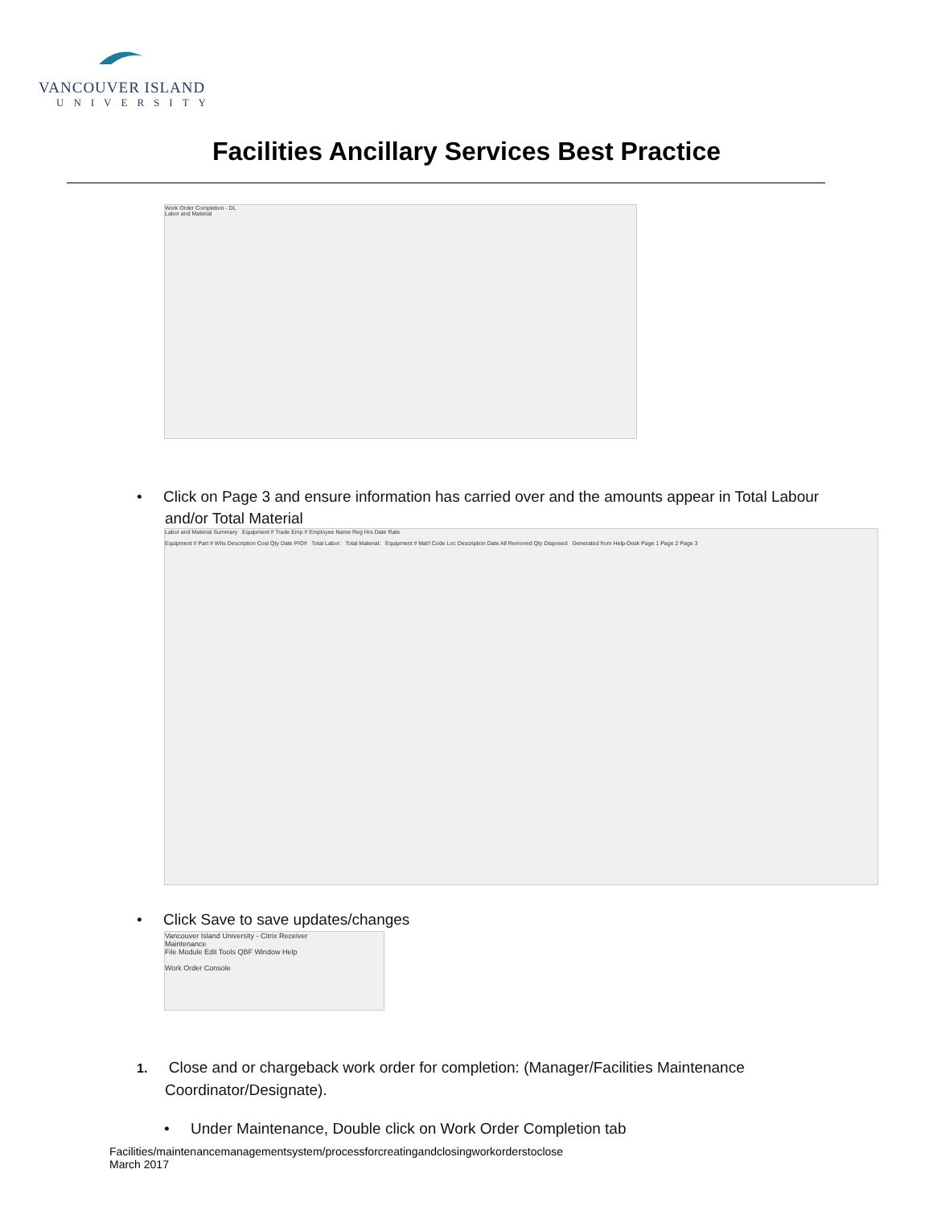VANCOUVER ISLAND
UNIVERSITY
Facilities Ancillary Services Best Practice
Work Order Completion - DL
Labor and Material
• Click on Page 3 and ensure information has carried over and the amounts appear in Total Labour
and/or Total Material
Labor and Material Summary Equipment # Trade Emp # Employee Name Reg Hrs Date Rate
Equipment # Part # Whs Description Cost Qty Date P/O# Total Labor: Total Material: Equipment # Mat'l Code Loc Description Date All Removed Qty Disposed Generated from Help-Desk Page 1 Page 2 Page 3
• Click Save to save updates/changes
Vancouver Island University - Citrix Receiver
Maintenance
File Module Edit Tools QBF Window Help
Work Order Console
1. Close and or chargeback work order for completion: (Manager/Facilities Maintenance
Coordinator/Designate).
• Under Maintenance, Double click on Work Order Completion tab
Facilities/maintenancemanagementsystem/processforcreatingandclosingworkorderstoclose
March 2017